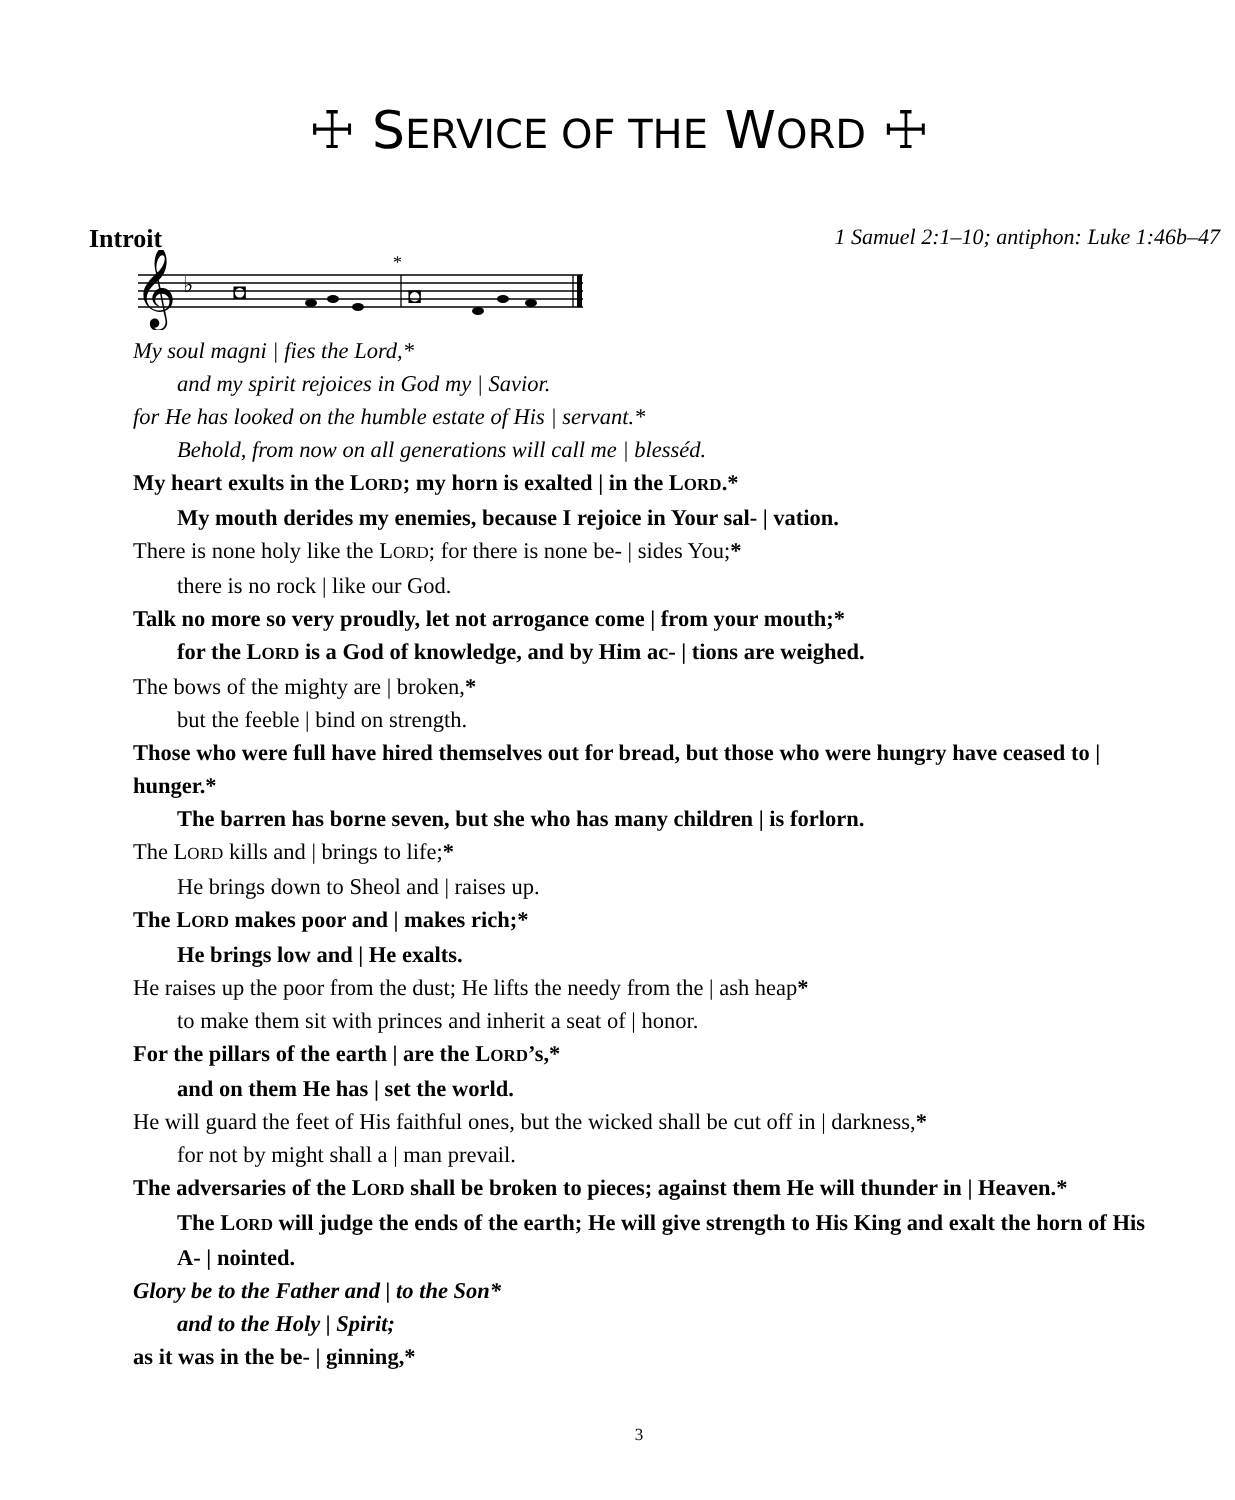☩ SERVICE OF THE WORD ☩
Introit 1 Samuel 2:1–10; antiphon: Luke 1:46b–47
𝄞
♭
◘
◘
*
My soul magni | fies the Lord,*
and my spirit rejoices in God my | Savior.
for He has looked on the humble estate of His | servant.*
Behold, from now on all generations will call me | blesséd.
My heart exults in the LORD; my horn is exalted | in the LORD.*
My mouth derides my enemies, because I rejoice in Your sal- | vation.
There is none holy like the LORD; for there is none be- | sides You;*
there is no rock | like our God.
Talk no more so very proudly, let not arrogance come | from your mouth;*
for the LORD is a God of knowledge, and by Him ac- | tions are weighed.
The bows of the mighty are | broken,*
but the feeble | bind on strength.
Those who were full have hired themselves out for bread, but those who were hungry have ceased to | hunger.*
The barren has borne seven, but she who has many children | is forlorn.
The LORD kills and | brings to life;*
He brings down to Sheol and | raises up.
The LORD makes poor and | makes rich;*
He brings low and | He exalts.
He raises up the poor from the dust; He lifts the needy from the | ash heap*
to make them sit with princes and inherit a seat of | honor.
For the pillars of the earth | are the LORD’s,*
and on them He has | set the world.
He will guard the feet of His faithful ones, but the wicked shall be cut off in | darkness,*
for not by might shall a | man prevail.
The adversaries of the LORD shall be broken to pieces; against them He will thunder in | Heaven.*
The LORD will judge the ends of the earth; He will give strength to His King and exalt the horn of His A- | nointed.
Glory be to the Father and | to the Son*
and to the Holy | Spirit;
as it was in the be- | ginning,*
3